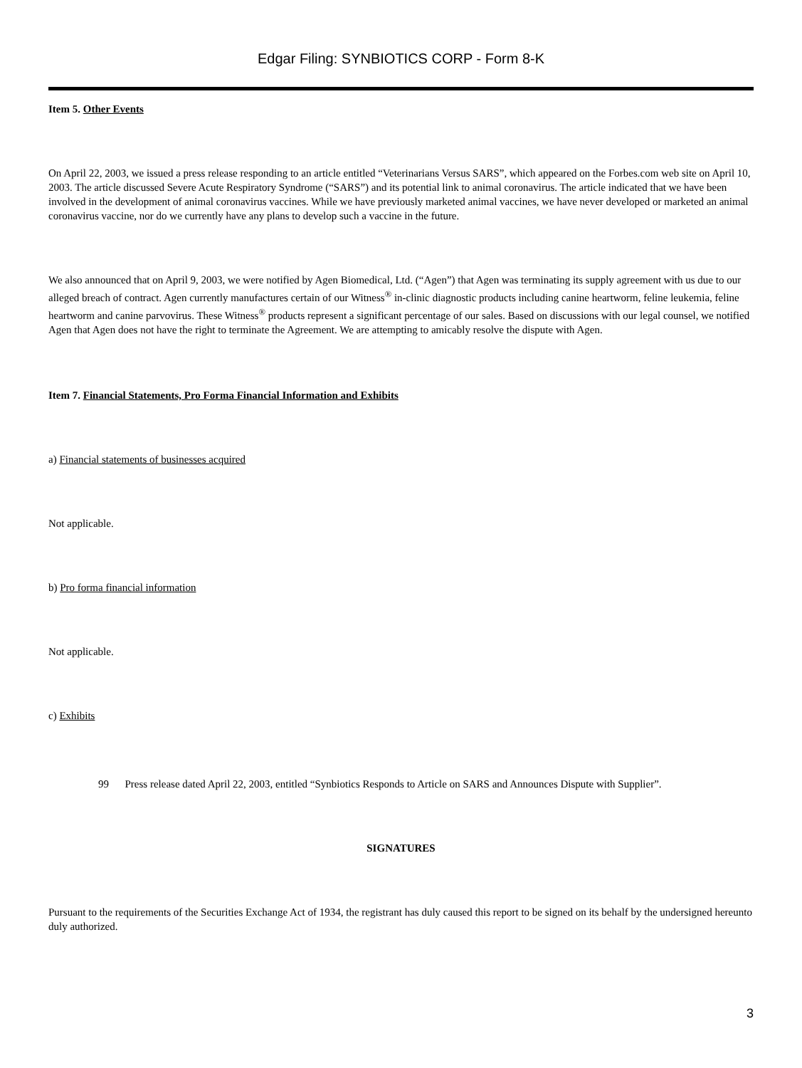Edgar Filing: SYNBIOTICS CORP - Form 8-K
Item 5. Other Events
On April 22, 2003, we issued a press release responding to an article entitled “Veterinarians Versus SARS”, which appeared on the Forbes.com web site on April 10, 2003. The article discussed Severe Acute Respiratory Syndrome (“SARS”) and its potential link to animal coronavirus. The article indicated that we have been involved in the development of animal coronavirus vaccines. While we have previously marketed animal vaccines, we have never developed or marketed an animal coronavirus vaccine, nor do we currently have any plans to develop such a vaccine in the future.
We also announced that on April 9, 2003, we were notified by Agen Biomedical, Ltd. (“Agen”) that Agen was terminating its supply agreement with us due to our alleged breach of contract. Agen currently manufactures certain of our Witness<sup>®</sup> in-clinic diagnostic products including canine heartworm, feline leukemia, feline heartworm and canine parvovirus. These Witness<sup>®</sup> products represent a significant percentage of our sales. Based on discussions with our legal counsel, we notified Agen that Agen does not have the right to terminate the Agreement. We are attempting to amicably resolve the dispute with Agen.
Item 7. Financial Statements, Pro Forma Financial Information and Exhibits
a) Financial statements of businesses acquired
Not applicable.
b) Pro forma financial information
Not applicable.
c) Exhibits
99 Press release dated April 22, 2003, entitled “Synbiotics Responds to Article on SARS and Announces Dispute with Supplier”.
SIGNATURES
Pursuant to the requirements of the Securities Exchange Act of 1934, the registrant has duly caused this report to be signed on its behalf by the undersigned hereunto duly authorized.
3